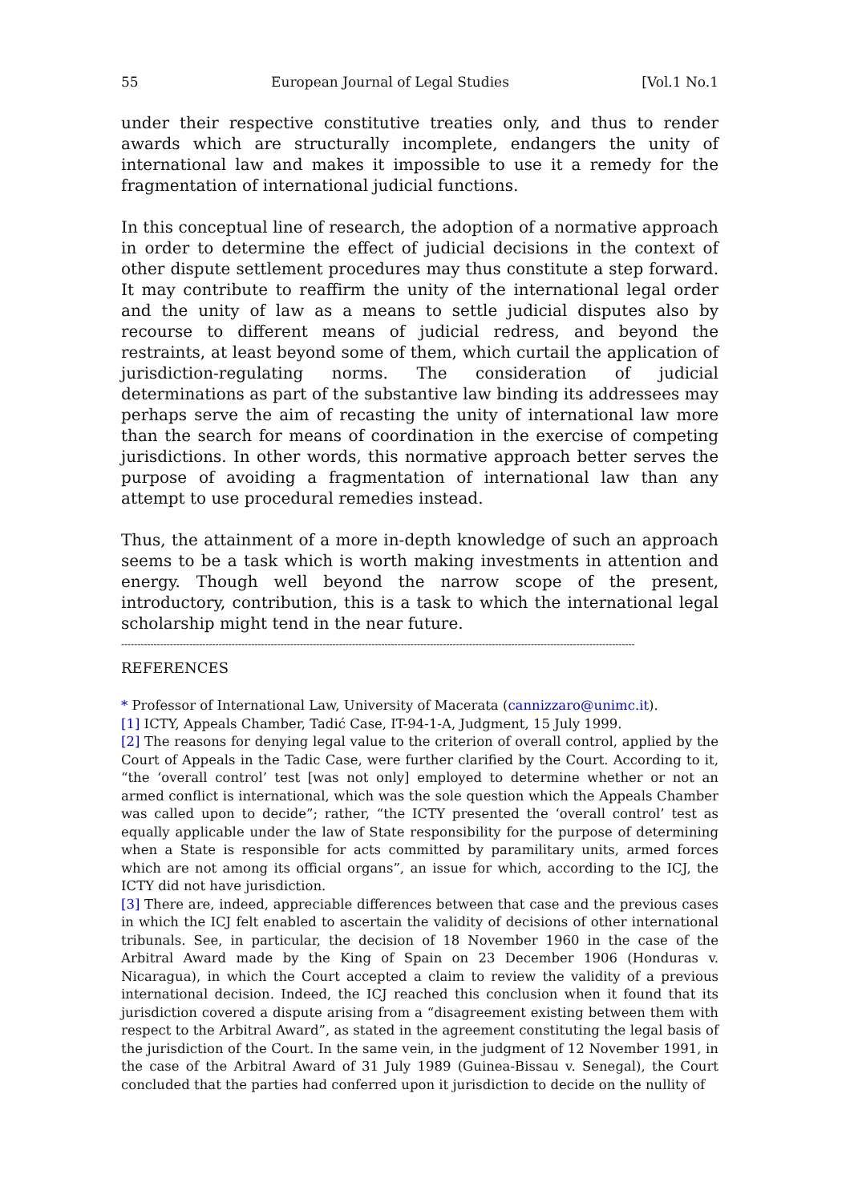55 European Journal of Legal Studies [Vol.1 No.1
under their respective constitutive treaties only, and thus to render awards which are structurally incomplete, endangers the unity of international law and makes it impossible to use it a remedy for the fragmentation of international judicial functions.
In this conceptual line of research, the adoption of a normative approach in order to determine the effect of judicial decisions in the context of other dispute settlement procedures may thus constitute a step forward. It may contribute to reaffirm the unity of the international legal order and the unity of law as a means to settle judicial disputes also by recourse to different means of judicial redress, and beyond the restraints, at least beyond some of them, which curtail the application of jurisdiction-regulating norms. The consideration of judicial determinations as part of the substantive law binding its addressees may perhaps serve the aim of recasting the unity of international law more than the search for means of coordination in the exercise of competing jurisdictions. In other words, this normative approach better serves the purpose of avoiding a fragmentation of international law than any attempt to use procedural remedies instead.
Thus, the attainment of a more in-depth knowledge of such an approach seems to be a task which is worth making investments in attention and energy. Though well beyond the narrow scope of the present, introductory, contribution, this is a task to which the international legal scholarship might tend in the near future.
--------------------------------------------------------------------------------------------------------------------------------------------------------------
REFERENCES
* Professor of International Law, University of Macerata (cannizzaro@unimc.it).
[1] ICTY, Appeals Chamber, Tadić Case, IT-94-1-A, Judgment, 15 July 1999.
[2] The reasons for denying legal value to the criterion of overall control, applied by the Court of Appeals in the Tadic Case, were further clarified by the Court. According to it, “the ‘overall control’ test [was not only] employed to determine whether or not an armed conflict is international, which was the sole question which the Appeals Chamber was called upon to decide”; rather, “the ICTY presented the ‘overall control’ test as equally applicable under the law of State responsibility for the purpose of determining when a State is responsible for acts committed by paramilitary units, armed forces which are not among its official organs”, an issue for which, according to the ICJ, the ICTY did not have jurisdiction.
[3] There are, indeed, appreciable differences between that case and the previous cases in which the ICJ felt enabled to ascertain the validity of decisions of other international tribunals. See, in particular, the decision of 18 November 1960 in the case of the Arbitral Award made by the King of Spain on 23 December 1906 (Honduras v. Nicaragua), in which the Court accepted a claim to review the validity of a previous international decision. Indeed, the ICJ reached this conclusion when it found that its jurisdiction covered a dispute arising from a “disagreement existing between them with respect to the Arbitral Award”, as stated in the agreement constituting the legal basis of the jurisdiction of the Court. In the same vein, in the judgment of 12 November 1991, in the case of the Arbitral Award of 31 July 1989 (Guinea-Bissau v. Senegal), the Court concluded that the parties had conferred upon it jurisdiction to decide on the nullity of